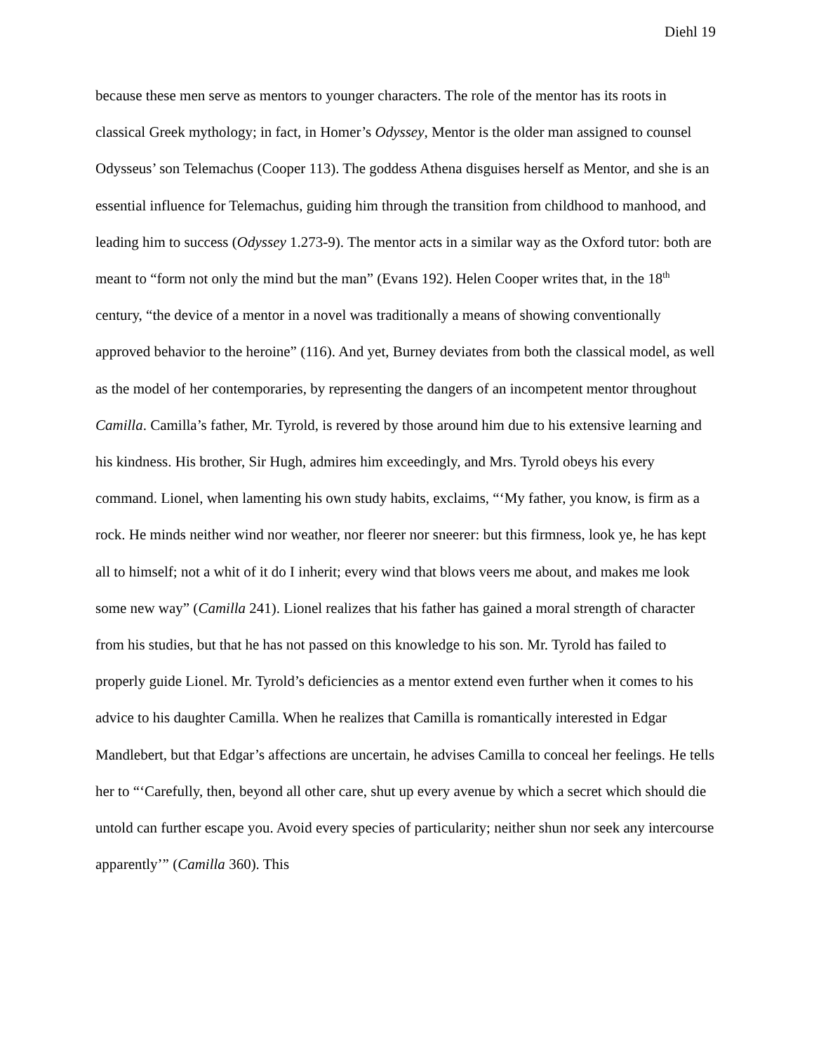Diehl 19
because these men serve as mentors to younger characters. The role of the mentor has its roots in classical Greek mythology; in fact, in Homer’s Odyssey, Mentor is the older man assigned to counsel Odysseus’ son Telemachus (Cooper 113). The goddess Athena disguises herself as Mentor, and she is an essential influence for Telemachus, guiding him through the transition from childhood to manhood, and leading him to success (Odyssey 1.273-9). The mentor acts in a similar way as the Oxford tutor: both are meant to “form not only the mind but the man” (Evans 192). Helen Cooper writes that, in the 18<sup>th</sup> century, “the device of a mentor in a novel was traditionally a means of showing conventionally approved behavior to the heroine” (116). And yet, Burney deviates from both the classical model, as well as the model of her contemporaries, by representing the dangers of an incompetent mentor throughout Camilla. Camilla’s father, Mr. Tyrold, is revered by those around him due to his extensive learning and his kindness. His brother, Sir Hugh, admires him exceedingly, and Mrs. Tyrold obeys his every command. Lionel, when lamenting his own study habits, exclaims, “‘My father, you know, is firm as a rock. He minds neither wind nor weather, nor fleerer nor sneerer: but this firmness, look ye, he has kept all to himself; not a whit of it do I inherit; every wind that blows veers me about, and makes me look some new way” (Camilla 241). Lionel realizes that his father has gained a moral strength of character from his studies, but that he has not passed on this knowledge to his son. Mr. Tyrold has failed to properly guide Lionel. Mr. Tyrold’s deficiencies as a mentor extend even further when it comes to his advice to his daughter Camilla. When he realizes that Camilla is romantically interested in Edgar Mandlebert, but that Edgar’s affections are uncertain, he advises Camilla to conceal her feelings. He tells her to “‘Carefully, then, beyond all other care, shut up every avenue by which a secret which should die untold can further escape you. Avoid every species of particularity; neither shun nor seek any intercourse apparently’” (Camilla 360). This